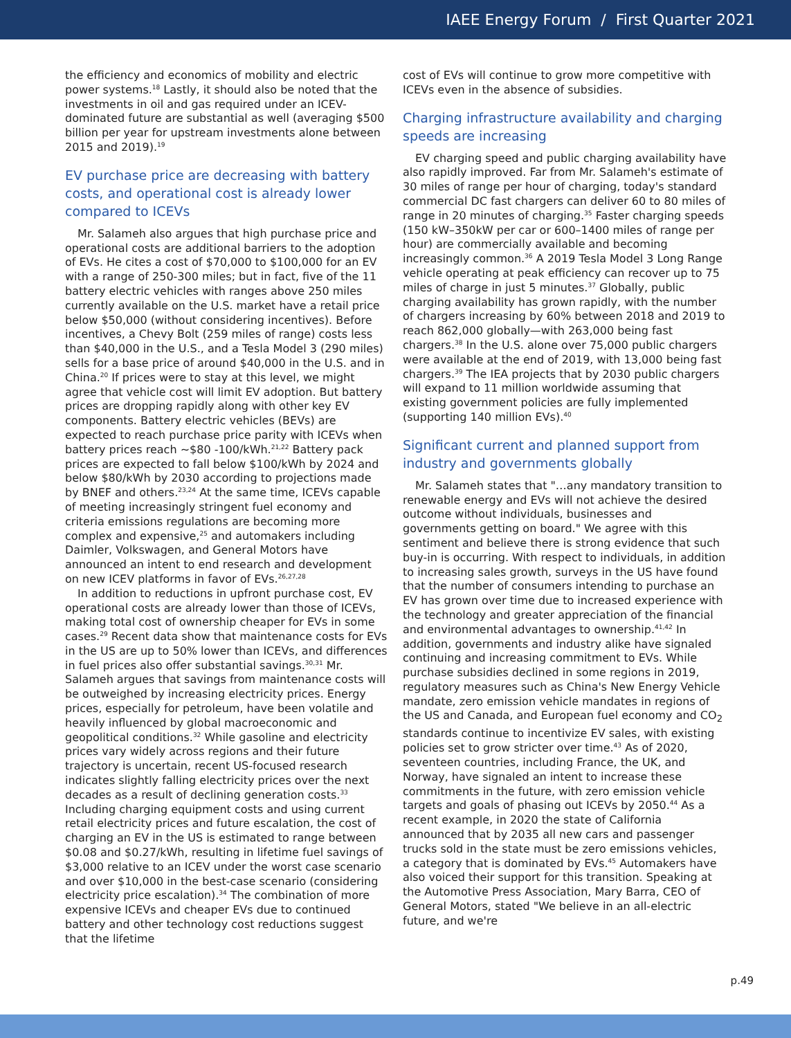IAEE Energy Forum / First Quarter 2021
the efficiency and economics of mobility and electric power systems.<sup>18</sup> Lastly, it should also be noted that the investments in oil and gas required under an ICEV-dominated future are substantial as well (averaging $500 billion per year for upstream investments alone between 2015 and 2019).<sup>19</sup>
EV purchase price are decreasing with battery costs, and operational cost is already lower compared to ICEVs
Mr. Salameh also argues that high purchase price and operational costs are additional barriers to the adoption of EVs. He cites a cost of $70,000 to $100,000 for an EV with a range of 250-300 miles; but in fact, five of the 11 battery electric vehicles with ranges above 250 miles currently available on the U.S. market have a retail price below $50,000 (without considering incentives). Before incentives, a Chevy Bolt (259 miles of range) costs less than $40,000 in the U.S., and a Tesla Model 3 (290 miles) sells for a base price of around $40,000 in the U.S. and in China.<sup>20</sup> If prices were to stay at this level, we might agree that vehicle cost will limit EV adoption. But battery prices are dropping rapidly along with other key EV components. Battery electric vehicles (BEVs) are expected to reach purchase price parity with ICEVs when battery prices reach ~$80 -100/kWh.<sup>21,22</sup> Battery pack prices are expected to fall below $100/kWh by 2024 and below $80/kWh by 2030 according to projections made by BNEF and others.<sup>23,24</sup> At the same time, ICEVs capable of meeting increasingly stringent fuel economy and criteria emissions regulations are becoming more complex and expensive,<sup>25</sup> and automakers including Daimler, Volkswagen, and General Motors have announced an intent to end research and development on new ICEV platforms in favor of EVs.<sup>26,27,28</sup>
In addition to reductions in upfront purchase cost, EV operational costs are already lower than those of ICEVs, making total cost of ownership cheaper for EVs in some cases.<sup>29</sup> Recent data show that maintenance costs for EVs in the US are up to 50% lower than ICEVs, and differences in fuel prices also offer substantial savings.<sup>30,31</sup> Mr. Salameh argues that savings from maintenance costs will be outweighed by increasing electricity prices. Energy prices, especially for petroleum, have been volatile and heavily influenced by global macroeconomic and geopolitical conditions.<sup>32</sup> While gasoline and electricity prices vary widely across regions and their future trajectory is uncertain, recent US-focused research indicates slightly falling electricity prices over the next decades as a result of declining generation costs.<sup>33</sup> Including charging equipment costs and using current retail electricity prices and future escalation, the cost of charging an EV in the US is estimated to range between $0.08 and $0.27/kWh, resulting in lifetime fuel savings of $3,000 relative to an ICEV under the worst case scenario and over $10,000 in the best-case scenario (considering electricity price escalation).<sup>34</sup> The combination of more expensive ICEVs and cheaper EVs due to continued battery and other technology cost reductions suggest that the lifetime
cost of EVs will continue to grow more competitive with ICEVs even in the absence of subsidies.
Charging infrastructure availability and charging speeds are increasing
EV charging speed and public charging availability have also rapidly improved. Far from Mr. Salameh's estimate of 30 miles of range per hour of charging, today's standard commercial DC fast chargers can deliver 60 to 80 miles of range in 20 minutes of charging.<sup>35</sup> Faster charging speeds (150 kW–350kW per car or 600–1400 miles of range per hour) are commercially available and becoming increasingly common.<sup>36</sup> A 2019 Tesla Model 3 Long Range vehicle operating at peak efficiency can recover up to 75 miles of charge in just 5 minutes.<sup>37</sup> Globally, public charging availability has grown rapidly, with the number of chargers increasing by 60% between 2018 and 2019 to reach 862,000 globally—with 263,000 being fast chargers.<sup>38</sup> In the U.S. alone over 75,000 public chargers were available at the end of 2019, with 13,000 being fast chargers.<sup>39</sup> The IEA projects that by 2030 public chargers will expand to 11 million worldwide assuming that existing government policies are fully implemented (supporting 140 million EVs).<sup>40</sup>
Significant current and planned support from industry and governments globally
Mr. Salameh states that "…any mandatory transition to renewable energy and EVs will not achieve the desired outcome without individuals, businesses and governments getting on board." We agree with this sentiment and believe there is strong evidence that such buy-in is occurring. With respect to individuals, in addition to increasing sales growth, surveys in the US have found that the number of consumers intending to purchase an EV has grown over time due to increased experience with the technology and greater appreciation of the financial and environmental advantages to ownership.<sup>41,42</sup> In addition, governments and industry alike have signaled continuing and increasing commitment to EVs. While purchase subsidies declined in some regions in 2019, regulatory measures such as China's New Energy Vehicle mandate, zero emission vehicle mandates in regions of the US and Canada, and European fuel economy and CO<sub>2</sub> standards continue to incentivize EV sales, with existing policies set to grow stricter over time.<sup>43</sup> As of 2020, seventeen countries, including France, the UK, and Norway, have signaled an intent to increase these commitments in the future, with zero emission vehicle targets and goals of phasing out ICEVs by 2050.<sup>44</sup> As a recent example, in 2020 the state of California announced that by 2035 all new cars and passenger trucks sold in the state must be zero emissions vehicles, a category that is dominated by EVs.<sup>45</sup> Automakers have also voiced their support for this transition. Speaking at the Automotive Press Association, Mary Barra, CEO of General Motors, stated "We believe in an all-electric future, and we're
p.49